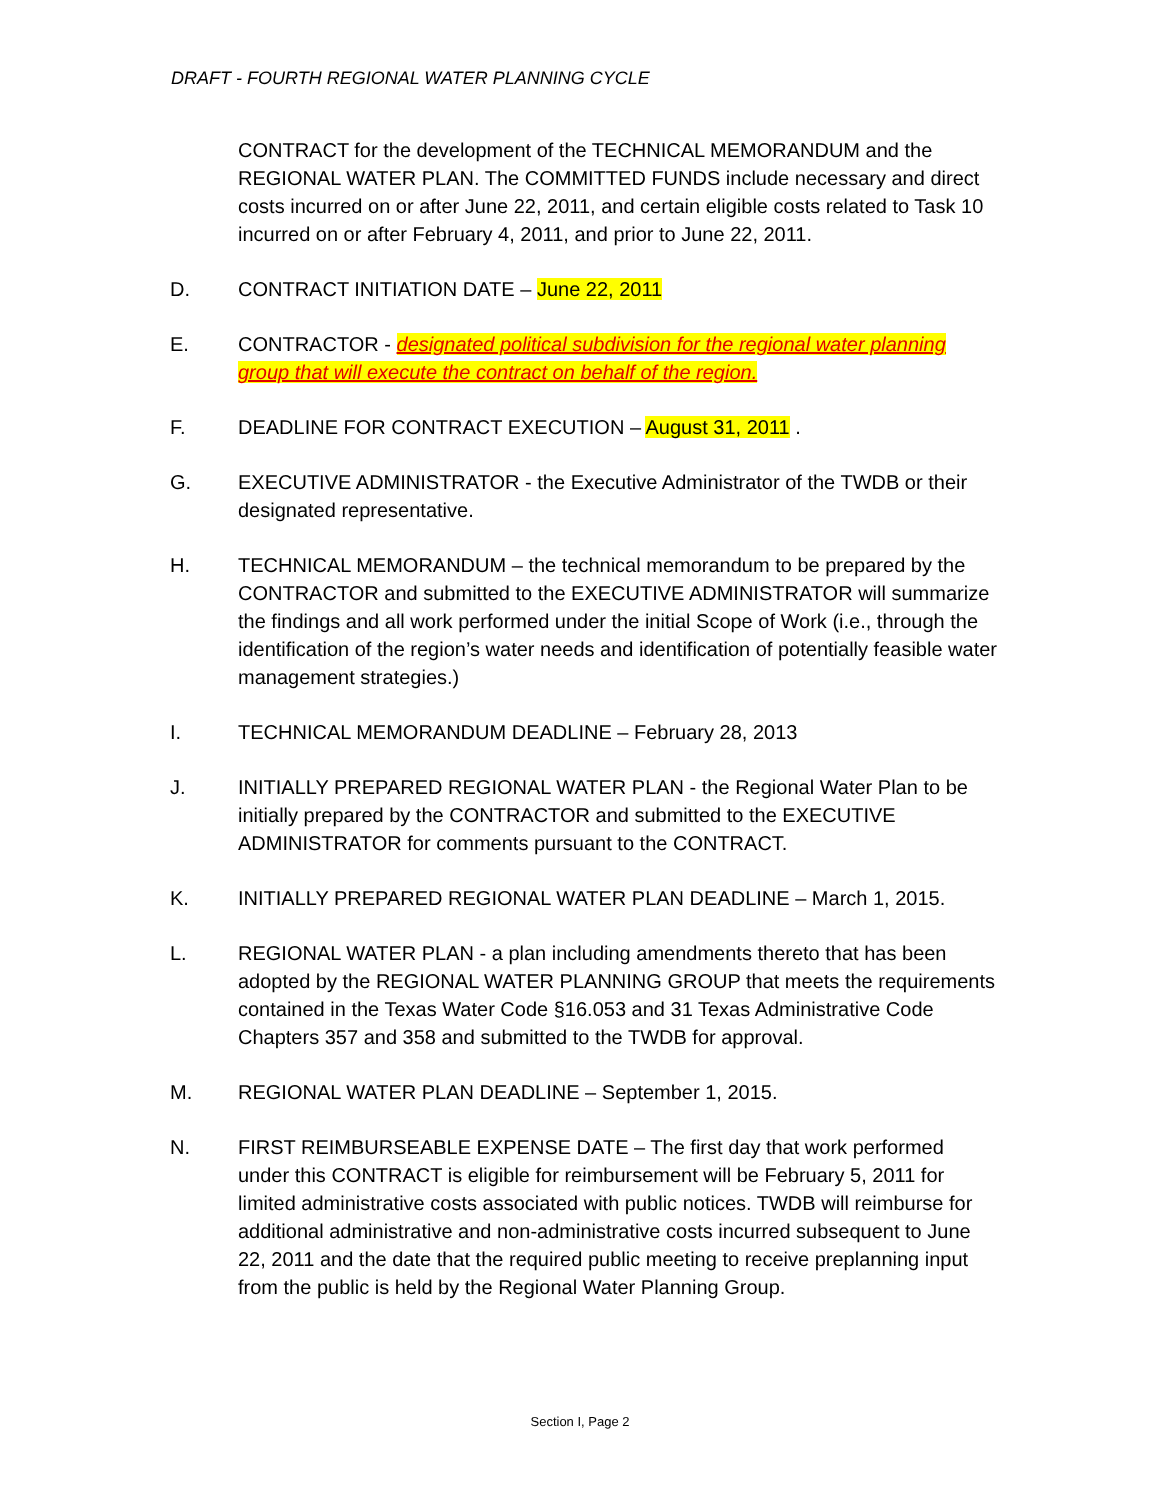DRAFT - FOURTH REGIONAL WATER PLANNING CYCLE
CONTRACT for the development of the TECHNICAL MEMORANDUM and the REGIONAL WATER PLAN. The COMMITTED FUNDS include necessary and direct costs incurred on or after June 22, 2011, and certain eligible costs related to Task 10 incurred on or after February 4, 2011, and prior to June 22, 2011.
D. CONTRACT INITIATION DATE – June 22, 2011
E. CONTRACTOR - designated political subdivision for the regional water planning group that will execute the contract on behalf of the region.
F. DEADLINE FOR CONTRACT EXECUTION – August 31, 2011 .
G. EXECUTIVE ADMINISTRATOR - the Executive Administrator of the TWDB or their designated representative.
H. TECHNICAL MEMORANDUM – the technical memorandum to be prepared by the CONTRACTOR and submitted to the EXECUTIVE ADMINISTRATOR will summarize the findings and all work performed under the initial Scope of Work (i.e., through the identification of the region’s water needs and identification of potentially feasible water management strategies.)
I. TECHNICAL MEMORANDUM DEADLINE – February 28, 2013
J. INITIALLY PREPARED REGIONAL WATER PLAN - the Regional Water Plan to be initially prepared by the CONTRACTOR and submitted to the EXECUTIVE ADMINISTRATOR for comments pursuant to the CONTRACT.
K. INITIALLY PREPARED REGIONAL WATER PLAN DEADLINE – March 1, 2015.
L. REGIONAL WATER PLAN - a plan including amendments thereto that has been adopted by the REGIONAL WATER PLANNING GROUP that meets the requirements contained in the Texas Water Code §16.053 and 31 Texas Administrative Code Chapters 357 and 358 and submitted to the TWDB for approval.
M. REGIONAL WATER PLAN DEADLINE – September 1, 2015.
N. FIRST REIMBURSEABLE EXPENSE DATE – The first day that work performed under this CONTRACT is eligible for reimbursement will be February 5, 2011 for limited administrative costs associated with public notices. TWDB will reimburse for additional administrative and non-administrative costs incurred subsequent to June 22, 2011 and the date that the required public meeting to receive preplanning input from the public is held by the Regional Water Planning Group.
Section I, Page 2